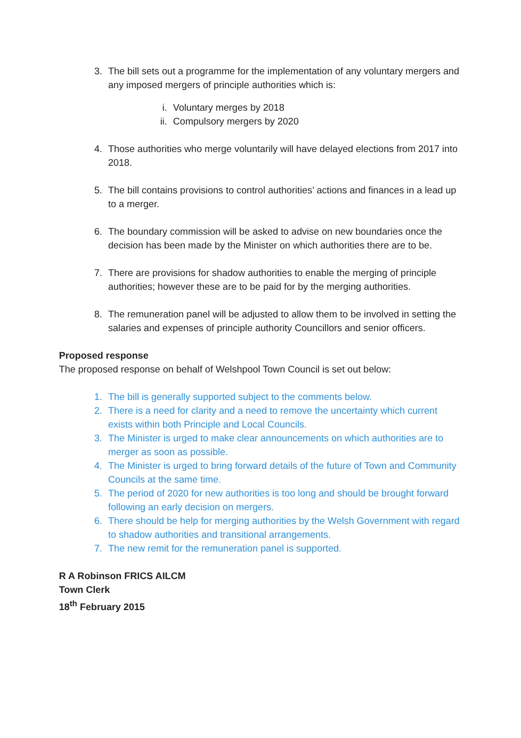3. The bill sets out a programme for the implementation of any voluntary mergers and any imposed mergers of principle authorities which is:
i. Voluntary merges by 2018
ii.
Compulsory mergers by 2020
4. Those authorities who merge voluntarily will have delayed elections from 2017 into 2018.
5. The bill contains provisions to control authorities’ actions and finances in a lead up to a merger.
6. The boundary commission will be asked to advise on new boundaries once the decision has been made by the Minister on which authorities there are to be.
7. There are provisions for shadow authorities to enable the merging of principle authorities; however these are to be paid for by the merging authorities.
8. The remuneration panel will be adjusted to allow them to be involved in setting the salaries and expenses of principle authority Councillors and senior officers.
Proposed response
The proposed response on behalf of Welshpool Town Council is set out below:
1. The bill is generally supported subject to the comments below.
2. There is a need for clarity and a need to remove the uncertainty which current exists within both Principle and Local Councils.
3. The Minister is urged to make clear announcements on which authorities are to merger as soon as possible.
4. The Minister is urged to bring forward details of the future of Town and Community Councils at the same time.
5. The period of 2020 for new authorities is too long and should be brought forward following an early decision on mergers.
6. There should be help for merging authorities by the Welsh Government with regard to shadow authorities and transitional arrangements.
7. The new remit for the remuneration panel is supported.
R A Robinson FRICS AILCM
Town Clerk
18<sup>th</sup> February 2015